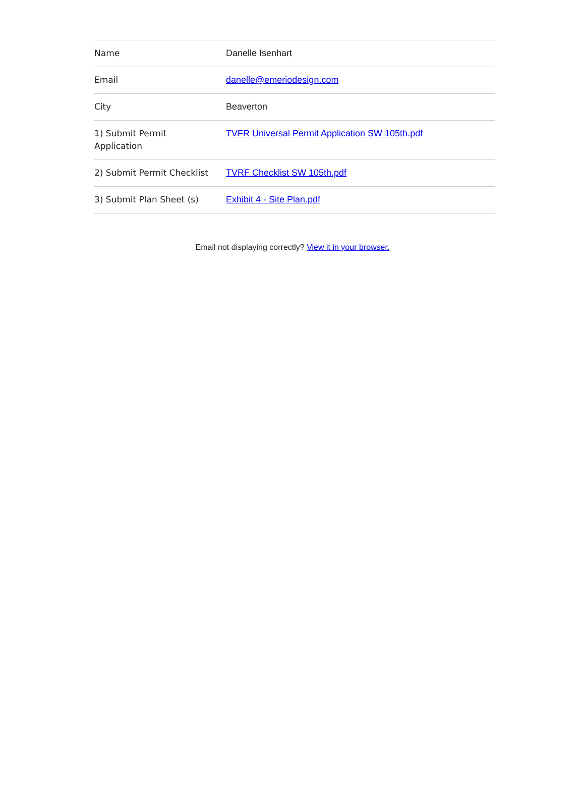| Name | Danelle Isenhart |
| Email | danelle@emeriodesign.com |
| City | Beaverton |
| 1) Submit Permit Application | TVFR Universal Permit Application SW 105th.pdf |
| 2) Submit Permit Checklist | TVRF Checklist SW 105th.pdf |
| 3) Submit Plan Sheet (s) | Exhibit 4 - Site Plan.pdf |
Email not displaying correctly? View it in your browser.